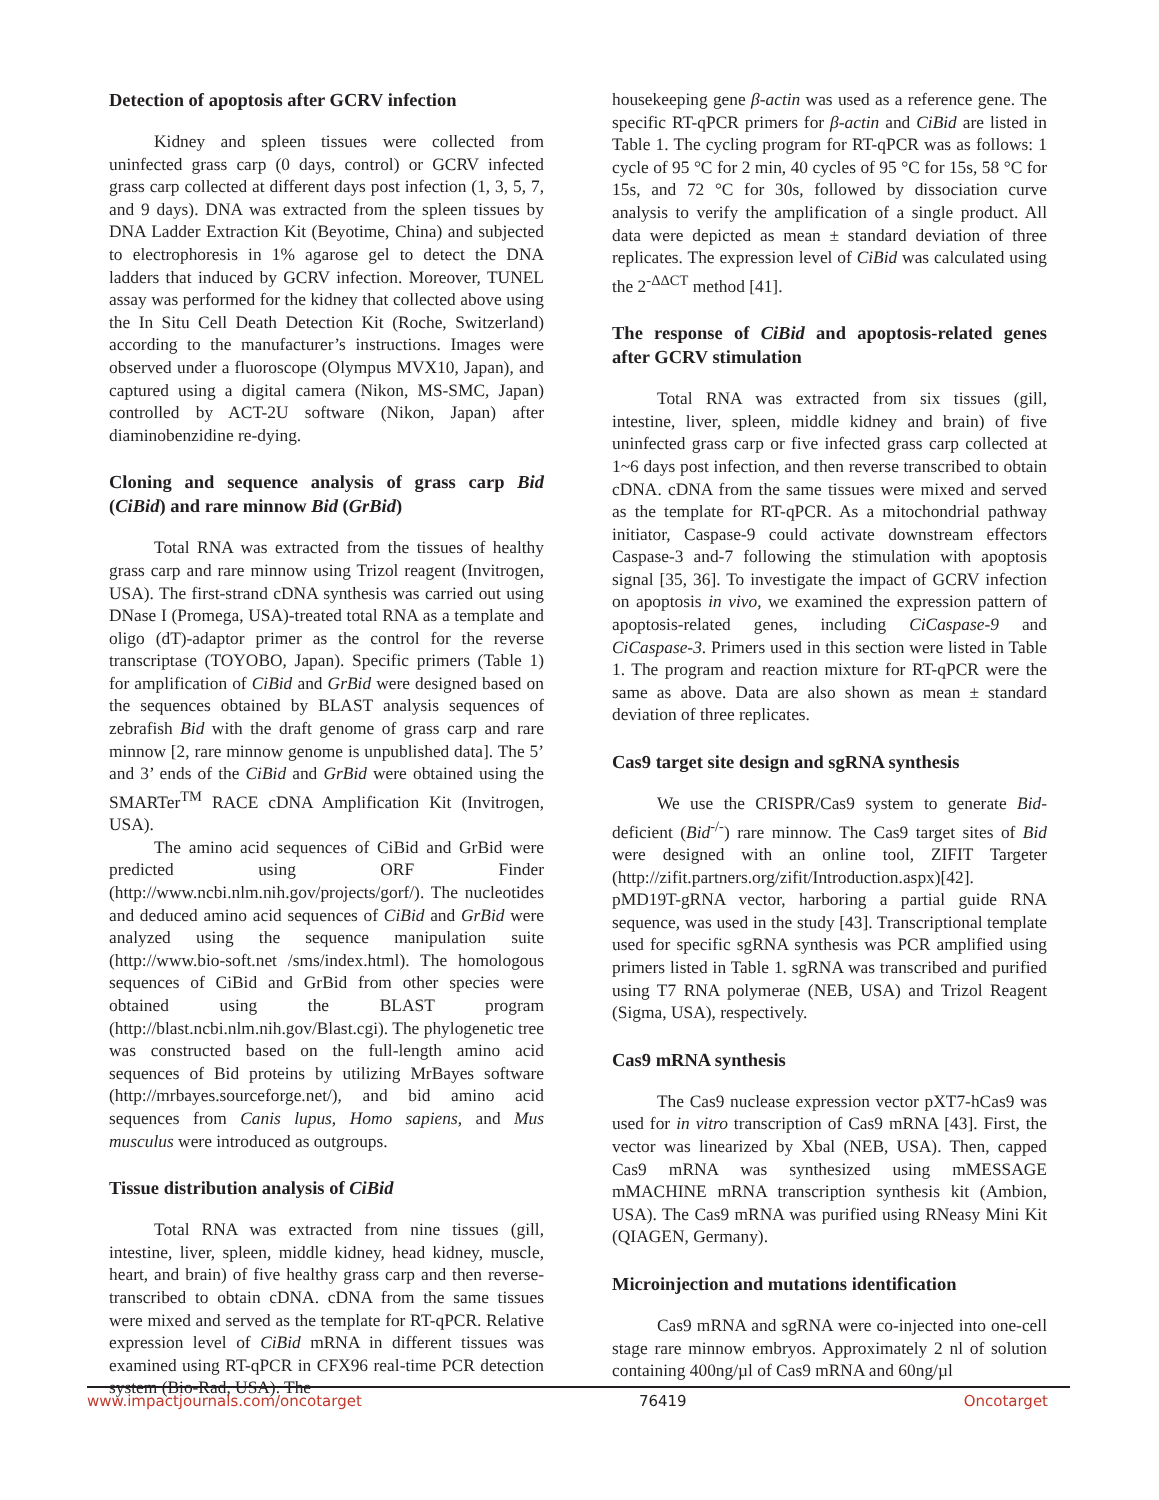Detection of apoptosis after GCRV infection
Kidney and spleen tissues were collected from uninfected grass carp (0 days, control) or GCRV infected grass carp collected at different days post infection (1, 3, 5, 7, and 9 days). DNA was extracted from the spleen tissues by DNA Ladder Extraction Kit (Beyotime, China) and subjected to electrophoresis in 1% agarose gel to detect the DNA ladders that induced by GCRV infection. Moreover, TUNEL assay was performed for the kidney that collected above using the In Situ Cell Death Detection Kit (Roche, Switzerland) according to the manufacturer’s instructions. Images were observed under a fluoroscope (Olympus MVX10, Japan), and captured using a digital camera (Nikon, MS-SMC, Japan) controlled by ACT-2U software (Nikon, Japan) after diaminobenzidine re-dying.
Cloning and sequence analysis of grass carp Bid (CiBid) and rare minnow Bid (GrBid)
Total RNA was extracted from the tissues of healthy grass carp and rare minnow using Trizol reagent (Invitrogen, USA). The first-strand cDNA synthesis was carried out using DNase I (Promega, USA)-treated total RNA as a template and oligo (dT)-adaptor primer as the control for the reverse transcriptase (TOYOBO, Japan). Specific primers (Table 1) for amplification of CiBid and GrBid were designed based on the sequences obtained by BLAST analysis sequences of zebrafish Bid with the draft genome of grass carp and rare minnow [2, rare minnow genome is unpublished data]. The 5’ and 3’ ends of the CiBid and GrBid were obtained using the SMARTer<sup>TM</sup> RACE cDNA Amplification Kit (Invitrogen, USA).
The amino acid sequences of CiBid and GrBid were predicted using ORF Finder (http://www.ncbi.nlm.nih.gov/projects/gorf/). The nucleotides and deduced amino acid sequences of CiBid and GrBid were analyzed using the sequence manipulation suite (http://www.bio-soft.net /sms/index.html). The homologous sequences of CiBid and GrBid from other species were obtained using the BLAST program (http://blast.ncbi.nlm.nih.gov/Blast.cgi). The phylogenetic tree was constructed based on the full-length amino acid sequences of Bid proteins by utilizing MrBayes software (http://mrbayes.sourceforge.net/), and bid amino acid sequences from Canis lupus, Homo sapiens, and Mus musculus were introduced as outgroups.
Tissue distribution analysis of CiBid
Total RNA was extracted from nine tissues (gill, intestine, liver, spleen, middle kidney, head kidney, muscle, heart, and brain) of five healthy grass carp and then reverse-transcribed to obtain cDNA. cDNA from the same tissues were mixed and served as the template for RT-qPCR. Relative expression level of CiBid mRNA in different tissues was examined using RT-qPCR in CFX96 real-time PCR detection system (Bio-Rad, USA). The
housekeeping gene β-actin was used as a reference gene. The specific RT-qPCR primers for β-actin and CiBid are listed in Table 1. The cycling program for RT-qPCR was as follows: 1 cycle of 95 °C for 2 min, 40 cycles of 95 °C for 15s, 58 °C for 15s, and 72 °C for 30s, followed by dissociation curve analysis to verify the amplification of a single product. All data were depicted as mean ± standard deviation of three replicates. The expression level of CiBid was calculated using the 2<sup>-ΔΔCT</sup> method [41].
The response of CiBid and apoptosis-related genes after GCRV stimulation
Total RNA was extracted from six tissues (gill, intestine, liver, spleen, middle kidney and brain) of five uninfected grass carp or five infected grass carp collected at 1~6 days post infection, and then reverse transcribed to obtain cDNA. cDNA from the same tissues were mixed and served as the template for RT-qPCR. As a mitochondrial pathway initiator, Caspase-9 could activate downstream effectors Caspase-3 and-7 following the stimulation with apoptosis signal [35, 36]. To investigate the impact of GCRV infection on apoptosis in vivo, we examined the expression pattern of apoptosis-related genes, including CiCaspase-9 and CiCaspase-3. Primers used in this section were listed in Table 1. The program and reaction mixture for RT-qPCR were the same as above. Data are also shown as mean ± standard deviation of three replicates.
Cas9 target site design and sgRNA synthesis
We use the CRISPR/Cas9 system to generate Bid-deficient (Bid<sup>-/-</sup>) rare minnow. The Cas9 target sites of Bid were designed with an online tool, ZIFIT Targeter (http://zifit.partners.org/zifit/Introduction.aspx)[42]. pMD19T-gRNA vector, harboring a partial guide RNA sequence, was used in the study [43]. Transcriptional template used for specific sgRNA synthesis was PCR amplified using primers listed in Table 1. sgRNA was transcribed and purified using T7 RNA polymerae (NEB, USA) and Trizol Reagent (Sigma, USA), respectively.
Cas9 mRNA synthesis
The Cas9 nuclease expression vector pXT7-hCas9 was used for in vitro transcription of Cas9 mRNA [43]. First, the vector was linearized by Xbal (NEB, USA). Then, capped Cas9 mRNA was synthesized using mMESSAGE mMACHINE mRNA transcription synthesis kit (Ambion, USA). The Cas9 mRNA was purified using RNeasy Mini Kit (QIAGEN, Germany).
Microinjection and mutations identification
Cas9 mRNA and sgRNA were co-injected into one-cell stage rare minnow embryos. Approximately 2 nl of solution containing 400ng/µl of Cas9 mRNA and 60ng/µl
www.impactjournals.com/oncotarget 76419 Oncotarget